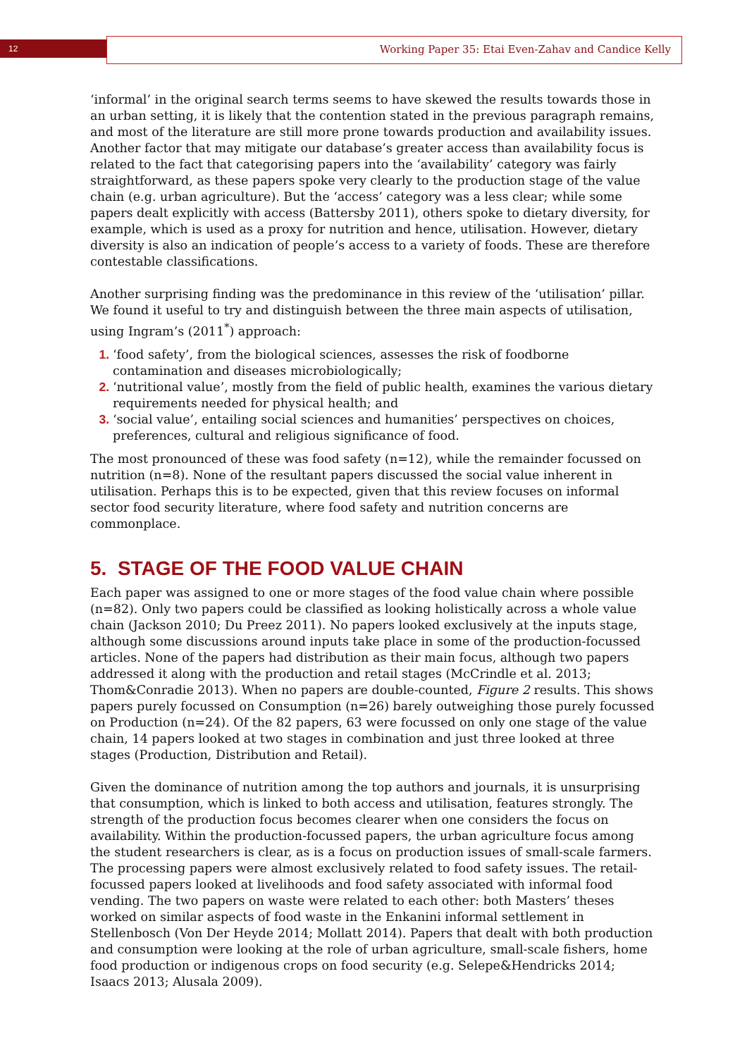12 Working Paper 35: Etai Even-Zahav and Candice Kelly
‘informal’ in the original search terms seems to have skewed the results towards those in an urban setting, it is likely that the contention stated in the previous paragraph remains, and most of the literature are still more prone towards production and availability issues. Another factor that may mitigate our database’s greater access than availability focus is related to the fact that categorising papers into the ‘availability’ category was fairly straightforward, as these papers spoke very clearly to the production stage of the value chain (e.g. urban agriculture). But the ‘access’ category was a less clear; while some papers dealt explicitly with access (Battersby 2011), others spoke to dietary diversity, for example, which is used as a proxy for nutrition and hence, utilisation. However, dietary diversity is also an indication of people’s access to a variety of foods. These are therefore contestable classifications.
Another surprising finding was the predominance in this review of the ‘utilisation’ pillar. We found it useful to try and distinguish between the three main aspects of utilisation, using Ingram’s (2011<sup>*</sup>) approach:
‘food safety’, from the biological sciences, assesses the risk of foodborne contamination and diseases microbiologically;
‘nutritional value’, mostly from the field of public health, examines the various dietary requirements needed for physical health; and
‘social value’, entailing social sciences and humanities’ perspectives on choices, preferences, cultural and religious significance of food.
The most pronounced of these was food safety (n=12), while the remainder focussed on nutrition (n=8). None of the resultant papers discussed the social value inherent in utilisation. Perhaps this is to be expected, given that this review focuses on informal sector food security literature, where food safety and nutrition concerns are commonplace.
5. STAGE OF THE FOOD VALUE CHAIN
Each paper was assigned to one or more stages of the food value chain where possible (n=82). Only two papers could be classified as looking holistically across a whole value chain (Jackson 2010; Du Preez 2011). No papers looked exclusively at the inputs stage, although some discussions around inputs take place in some of the production-focussed articles. None of the papers had distribution as their main focus, although two papers addressed it along with the production and retail stages (McCrindle et al. 2013; Thom&Conradie 2013). When no papers are double-counted, Figure 2 results. This shows papers purely focussed on Consumption (n=26) barely outweighing those purely focussed on Production (n=24). Of the 82 papers, 63 were focussed on only one stage of the value chain, 14 papers looked at two stages in combination and just three looked at three stages (Production, Distribution and Retail).
Given the dominance of nutrition among the top authors and journals, it is unsurprising that consumption, which is linked to both access and utilisation, features strongly. The strength of the production focus becomes clearer when one considers the focus on availability. Within the production-focussed papers, the urban agriculture focus among the student researchers is clear, as is a focus on production issues of small-scale farmers. The processing papers were almost exclusively related to food safety issues. The retail-focussed papers looked at livelihoods and food safety associated with informal food vending. The two papers on waste were related to each other: both Masters’ theses worked on similar aspects of food waste in the Enkanini informal settlement in Stellenbosch (Von Der Heyde 2014; Mollatt 2014). Papers that dealt with both production and consumption were looking at the role of urban agriculture, small-scale fishers, home food production or indigenous crops on food security (e.g. Selepe&Hendricks 2014; Isaacs 2013; Alusala 2009).